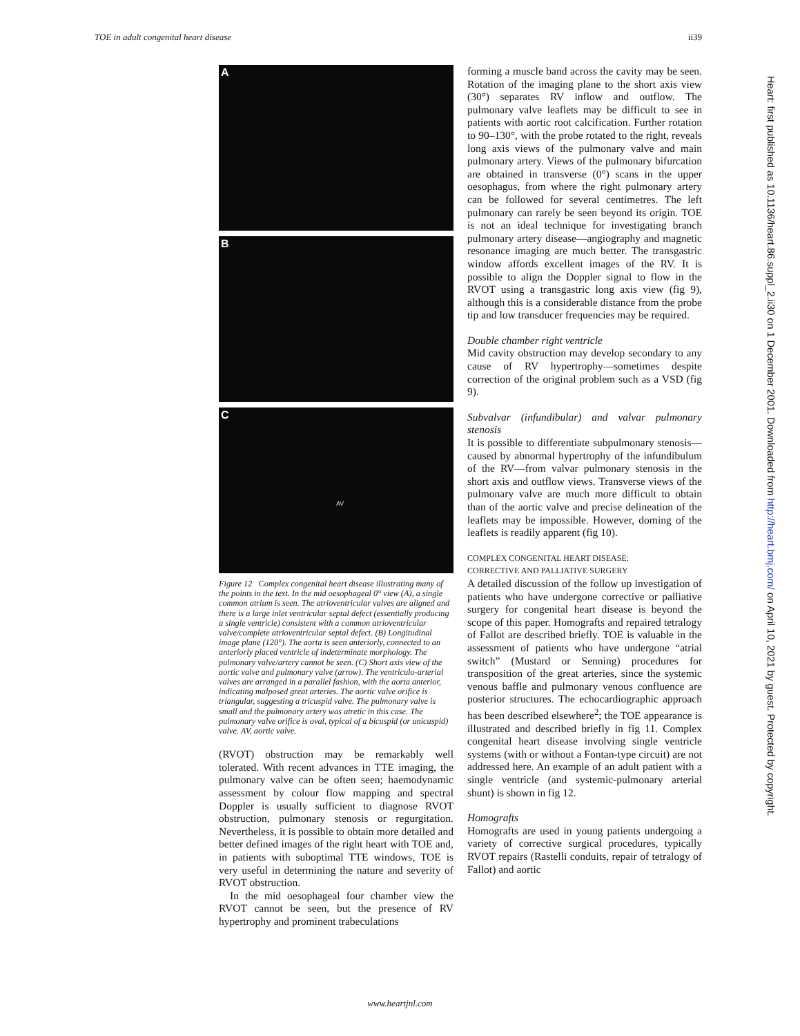TOE in adult congenital heart disease ii39
A
B
C
AV
Figure 12 Complex congenital heart disease illustrating many of the points in the text. In the mid oesophageal 0° view (A), a single common atrium is seen. The atrioventricular valves are aligned and there is a large inlet ventricular septal defect (essentially producing a single ventricle) consistent with a common atrioventricular valve/complete atrioventricular septal defect. (B) Longitudinal image plane (120°). The aorta is seen anteriorly, connected to an anteriorly placed ventricle of indeterminate morphology. The pulmonary valve/artery cannot be seen. (C) Short axis view of the aortic valve and pulmonary valve (arrow). The ventriculo-arterial valves are arranged in a parallel fashion, with the aorta anterior, indicating malposed great arteries. The aortic valve orifice is triangular, suggesting a tricuspid valve. The pulmonary valve is small and the pulmonary artery was atretic in this case. The pulmonary valve orifice is oval, typical of a bicuspid (or unicuspid) valve. AV, aortic valve.
(RVOT) obstruction may be remarkably well tolerated. With recent advances in TTE imaging, the pulmonary valve can be often seen; haemodynamic assessment by colour flow mapping and spectral Doppler is usually sufficient to diagnose RVOT obstruction, pulmonary stenosis or regurgitation. Nevertheless, it is possible to obtain more detailed and better defined images of the right heart with TOE and, in patients with suboptimal TTE windows, TOE is very useful in determining the nature and severity of RVOT obstruction.
In the mid oesophageal four chamber view the RVOT cannot be seen, but the presence of RV hypertrophy and prominent trabeculations
forming a muscle band across the cavity may be seen. Rotation of the imaging plane to the short axis view (30°) separates RV inflow and outflow. The pulmonary valve leaflets may be difficult to see in patients with aortic root calcification. Further rotation to 90–130°, with the probe rotated to the right, reveals long axis views of the pulmonary valve and main pulmonary artery. Views of the pulmonary bifurcation are obtained in transverse (0°) scans in the upper oesophagus, from where the right pulmonary artery can be followed for several centimetres. The left pulmonary can rarely be seen beyond its origin. TOE is not an ideal technique for investigating branch pulmonary artery disease—angiography and magnetic resonance imaging are much better. The transgastric window affords excellent images of the RV. It is possible to align the Doppler signal to flow in the RVOT using a transgastric long axis view (fig 9), although this is a considerable distance from the probe tip and low transducer frequencies may be required.
Double chamber right ventricle
Mid cavity obstruction may develop secondary to any cause of RV hypertrophy—sometimes despite correction of the original problem such as a VSD (fig 9).
Subvalvar (infundibular) and valvar pulmonary stenosis
It is possible to differentiate subpulmonary stenosis—caused by abnormal hypertrophy of the infundibulum of the RV—from valvar pulmonary stenosis in the short axis and outflow views. Transverse views of the pulmonary valve are much more difficult to obtain than of the aortic valve and precise delineation of the leaflets may be impossible. However, doming of the leaflets is readily apparent (fig 10).
COMPLEX CONGENITAL HEART DISEASE:
CORRECTIVE AND PALLIATIVE SURGERY
A detailed discussion of the follow up investigation of patients who have undergone corrective or palliative surgery for congenital heart disease is beyond the scope of this paper. Homografts and repaired tetralogy of Fallot are described briefly. TOE is valuable in the assessment of patients who have undergone “atrial switch” (Mustard or Senning) procedures for transposition of the great arteries, since the systemic venous baffle and pulmonary venous confluence are posterior structures. The echocardiographic approach has been described elsewhere<sup>2</sup>; the TOE appearance is illustrated and described briefly in fig 11. Complex congenital heart disease involving single ventricle systems (with or without a Fontan-type circuit) are not addressed here. An example of an adult patient with a single ventricle (and systemic-pulmonary arterial shunt) is shown in fig 12.
Homografts
Homografts are used in young patients undergoing a variety of corrective surgical procedures, typically RVOT repairs (Rastelli conduits, repair of tetralogy of Fallot) and aortic
www.heartjnl.com
Heart: first published as 10.1136/heart.86.suppl_2.ii30 on 1 December 2001. Downloaded from http://heart.bmj.com/ on April 10, 2021 by guest. Protected by copyright.